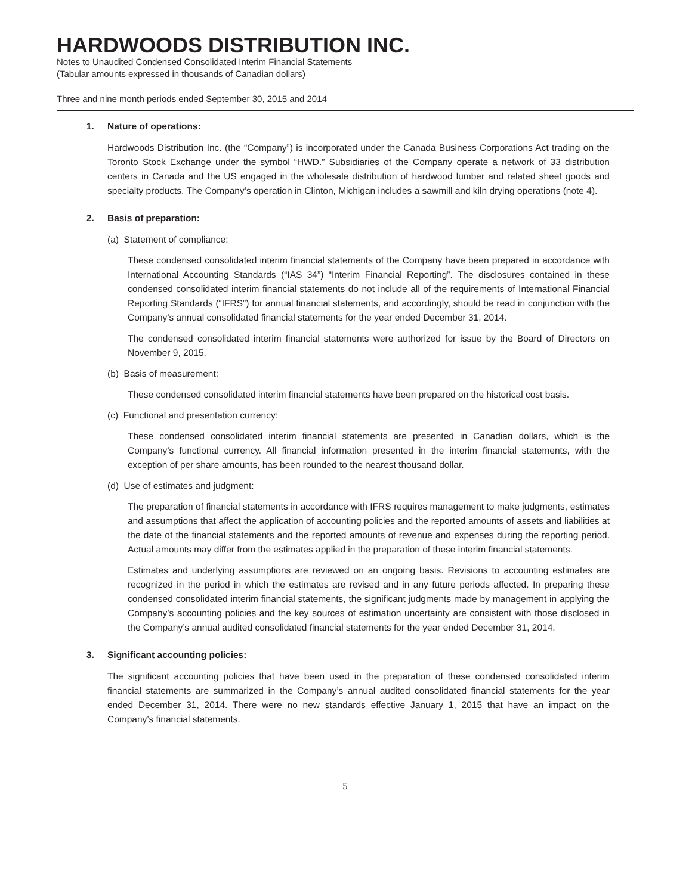HARDWOODS DISTRIBUTION INC.
Notes to Unaudited Condensed Consolidated Interim Financial Statements
(Tabular amounts expressed in thousands of Canadian dollars)
Three and nine month periods ended September 30, 2015 and 2014
1. Nature of operations:
Hardwoods Distribution Inc. (the “Company”) is incorporated under the Canada Business Corporations Act trading on the Toronto Stock Exchange under the symbol “HWD.” Subsidiaries of the Company operate a network of 33 distribution centers in Canada and the US engaged in the wholesale distribution of hardwood lumber and related sheet goods and specialty products. The Company’s operation in Clinton, Michigan includes a sawmill and kiln drying operations (note 4).
2. Basis of preparation:
(a) Statement of compliance:
These condensed consolidated interim financial statements of the Company have been prepared in accordance with International Accounting Standards (“IAS 34”) “Interim Financial Reporting”. The disclosures contained in these condensed consolidated interim financial statements do not include all of the requirements of International Financial Reporting Standards (“IFRS”) for annual financial statements, and accordingly, should be read in conjunction with the Company’s annual consolidated financial statements for the year ended December 31, 2014.
The condensed consolidated interim financial statements were authorized for issue by the Board of Directors on November 9, 2015.
(b) Basis of measurement:
These condensed consolidated interim financial statements have been prepared on the historical cost basis.
(c) Functional and presentation currency:
These condensed consolidated interim financial statements are presented in Canadian dollars, which is the Company’s functional currency. All financial information presented in the interim financial statements, with the exception of per share amounts, has been rounded to the nearest thousand dollar.
(d) Use of estimates and judgment:
The preparation of financial statements in accordance with IFRS requires management to make judgments, estimates and assumptions that affect the application of accounting policies and the reported amounts of assets and liabilities at the date of the financial statements and the reported amounts of revenue and expenses during the reporting period. Actual amounts may differ from the estimates applied in the preparation of these interim financial statements.
Estimates and underlying assumptions are reviewed on an ongoing basis. Revisions to accounting estimates are recognized in the period in which the estimates are revised and in any future periods affected. In preparing these condensed consolidated interim financial statements, the significant judgments made by management in applying the Company’s accounting policies and the key sources of estimation uncertainty are consistent with those disclosed in the Company’s annual audited consolidated financial statements for the year ended December 31, 2014.
3. Significant accounting policies:
The significant accounting policies that have been used in the preparation of these condensed consolidated interim financial statements are summarized in the Company’s annual audited consolidated financial statements for the year ended December 31, 2014. There were no new standards effective January 1, 2015 that have an impact on the Company’s financial statements.
5